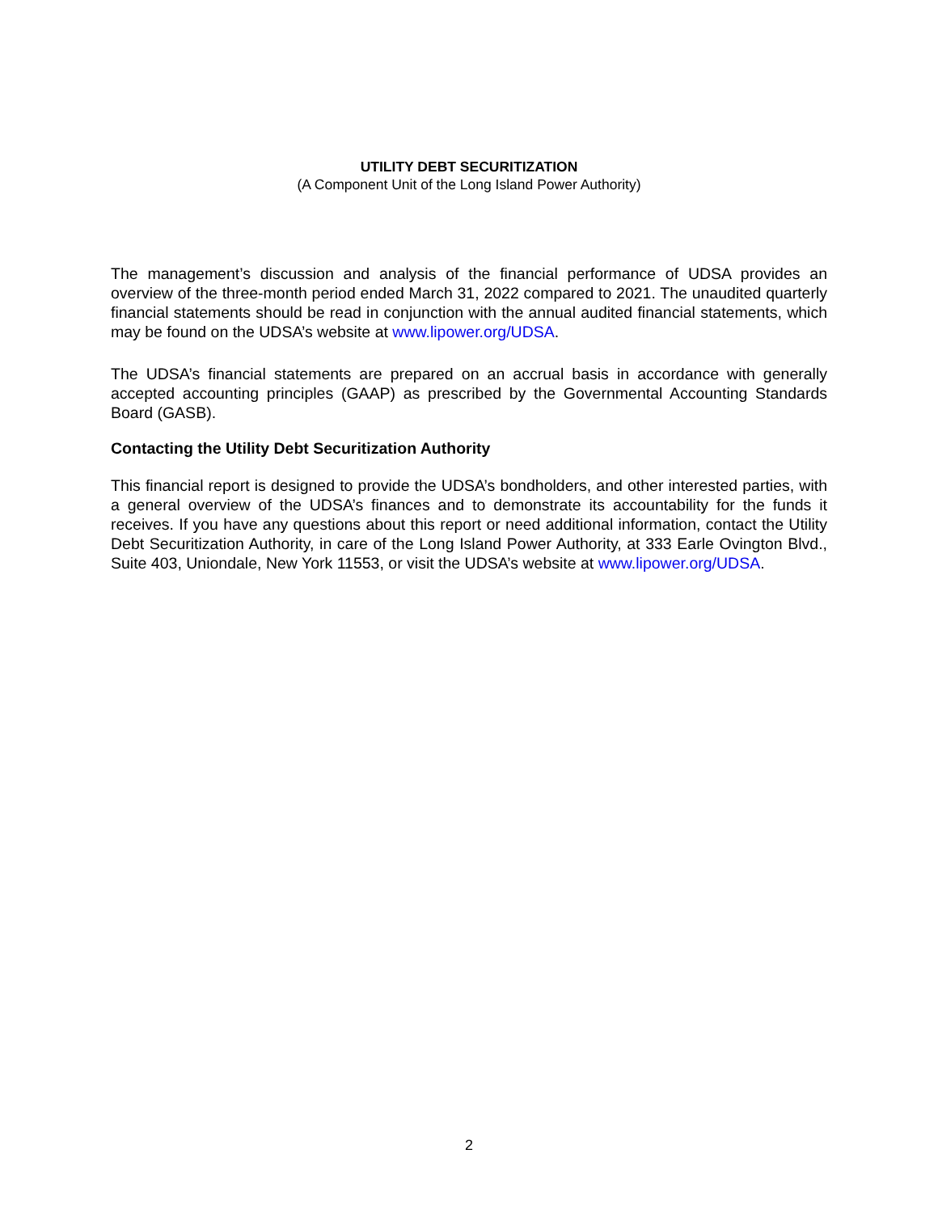UTILITY DEBT SECURITIZATION
(A Component Unit of the Long Island Power Authority)
The management’s discussion and analysis of the financial performance of UDSA provides an overview of the three-month period ended March 31, 2022 compared to 2021. The unaudited quarterly financial statements should be read in conjunction with the annual audited financial statements, which may be found on the UDSA’s website at www.lipower.org/UDSA.
The UDSA’s financial statements are prepared on an accrual basis in accordance with generally accepted accounting principles (GAAP) as prescribed by the Governmental Accounting Standards Board (GASB).
Contacting the Utility Debt Securitization Authority
This financial report is designed to provide the UDSA’s bondholders, and other interested parties, with a general overview of the UDSA’s finances and to demonstrate its accountability for the funds it receives. If you have any questions about this report or need additional information, contact the Utility Debt Securitization Authority, in care of the Long Island Power Authority, at 333 Earle Ovington Blvd., Suite 403, Uniondale, New York 11553, or visit the UDSA’s website at www.lipower.org/UDSA.
2